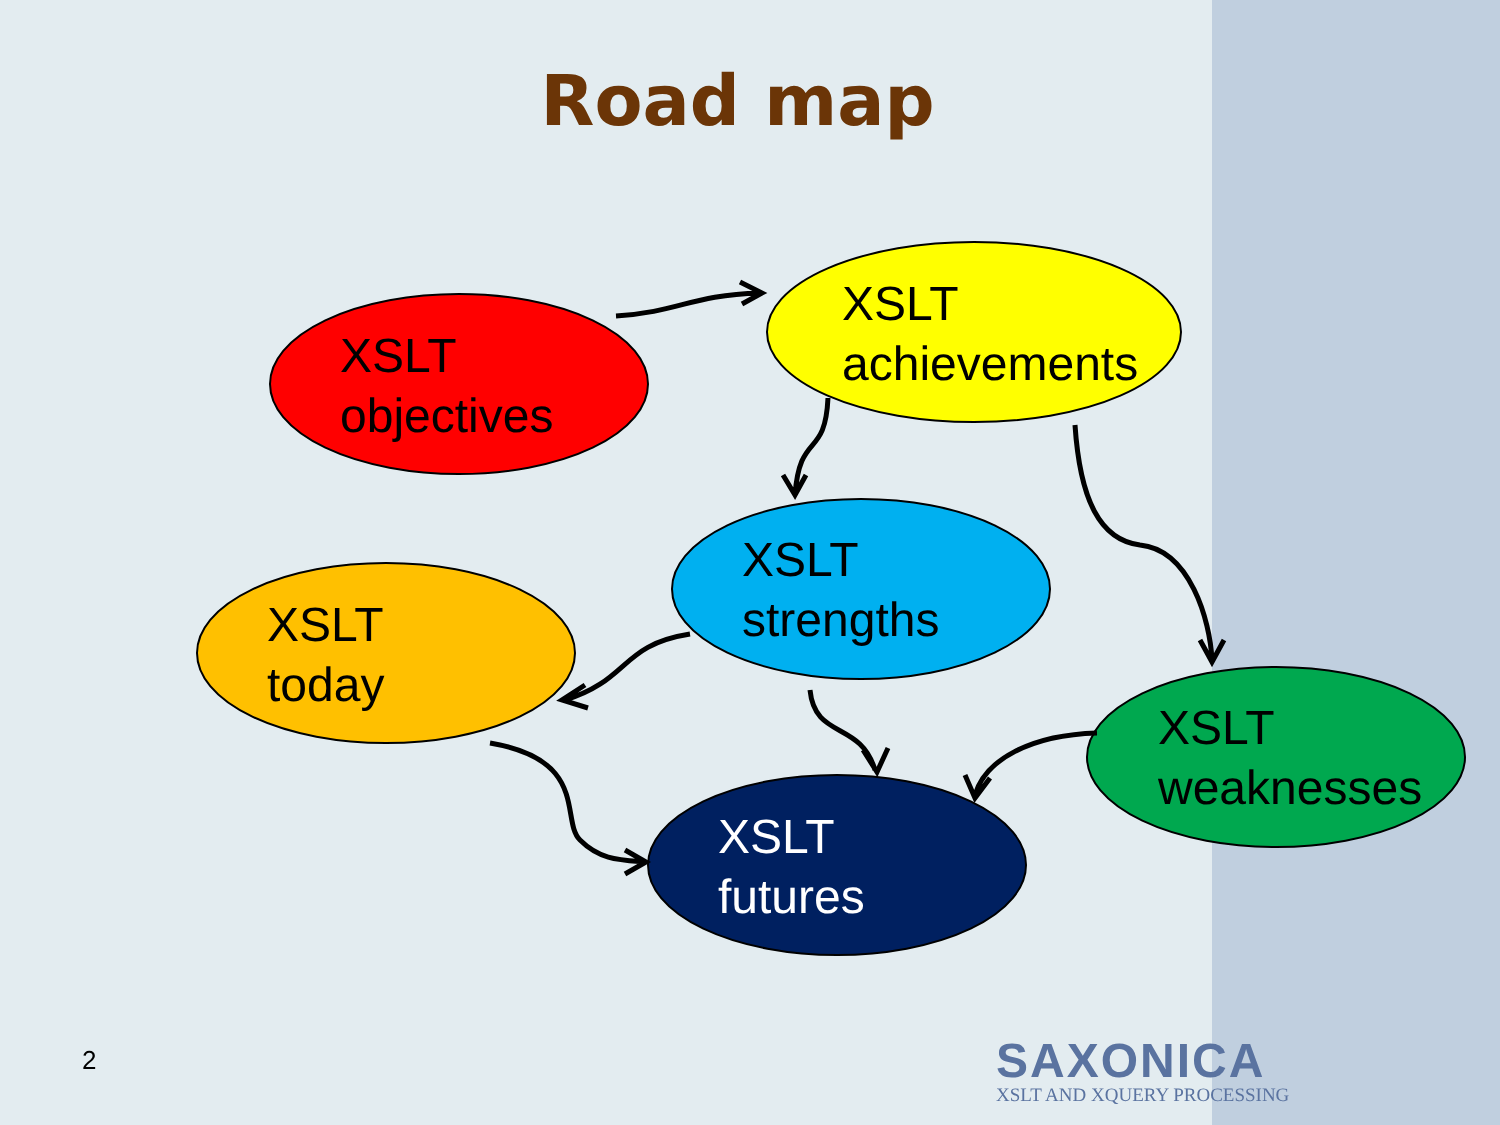Road map
XSLT
objectives
XSLT
achievements
XSLT
strengths
XSLT
today
XSLT
weaknesses
XSLT
futures
2
SAXONICA
XSLT AND XQUERY PROCESSING